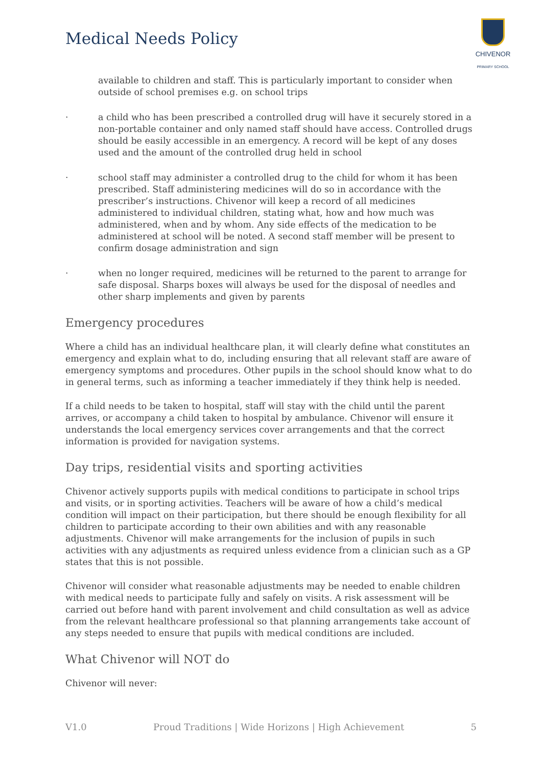Medical Needs Policy
CHIVENOR
PRIMARY SCHOOL
available to children and staff. This is particularly important to consider when outside of school premises e.g. on school trips
· a child who has been prescribed a controlled drug will have it securely stored in a non-portable container and only named staff should have access. Controlled drugs should be easily accessible in an emergency. A record will be kept of any doses used and the amount of the controlled drug held in school
· school staff may administer a controlled drug to the child for whom it has been prescribed. Staff administering medicines will do so in accordance with the prescriber’s instructions. Chivenor will keep a record of all medicines administered to individual children, stating what, how and how much was administered, when and by whom. Any side effects of the medication to be administered at school will be noted. A second staff member will be present to confirm dosage administration and sign
· when no longer required, medicines will be returned to the parent to arrange for safe disposal. Sharps boxes will always be used for the disposal of needles and other sharp implements and given by parents
Emergency procedures
Where a child has an individual healthcare plan, it will clearly define what constitutes an emergency and explain what to do, including ensuring that all relevant staff are aware of emergency symptoms and procedures. Other pupils in the school should know what to do in general terms, such as informing a teacher immediately if they think help is needed.
If a child needs to be taken to hospital, staff will stay with the child until the parent arrives, or accompany a child taken to hospital by ambulance. Chivenor will ensure it understands the local emergency services cover arrangements and that the correct information is provided for navigation systems.
Day trips, residential visits and sporting activities
Chivenor actively supports pupils with medical conditions to participate in school trips and visits, or in sporting activities. Teachers will be aware of how a child’s medical condition will impact on their participation, but there should be enough flexibility for all children to participate according to their own abilities and with any reasonable adjustments. Chivenor will make arrangements for the inclusion of pupils in such activities with any adjustments as required unless evidence from a clinician such as a GP states that this is not possible.
Chivenor will consider what reasonable adjustments may be needed to enable children with medical needs to participate fully and safely on visits. A risk assessment will be carried out before hand with parent involvement and child consultation as well as advice from the relevant healthcare professional so that planning arrangements take account of any steps needed to ensure that pupils with medical conditions are included.
What Chivenor will NOT do
Chivenor will never:
V1.0 Proud Traditions | Wide Horizons | High Achievement 5